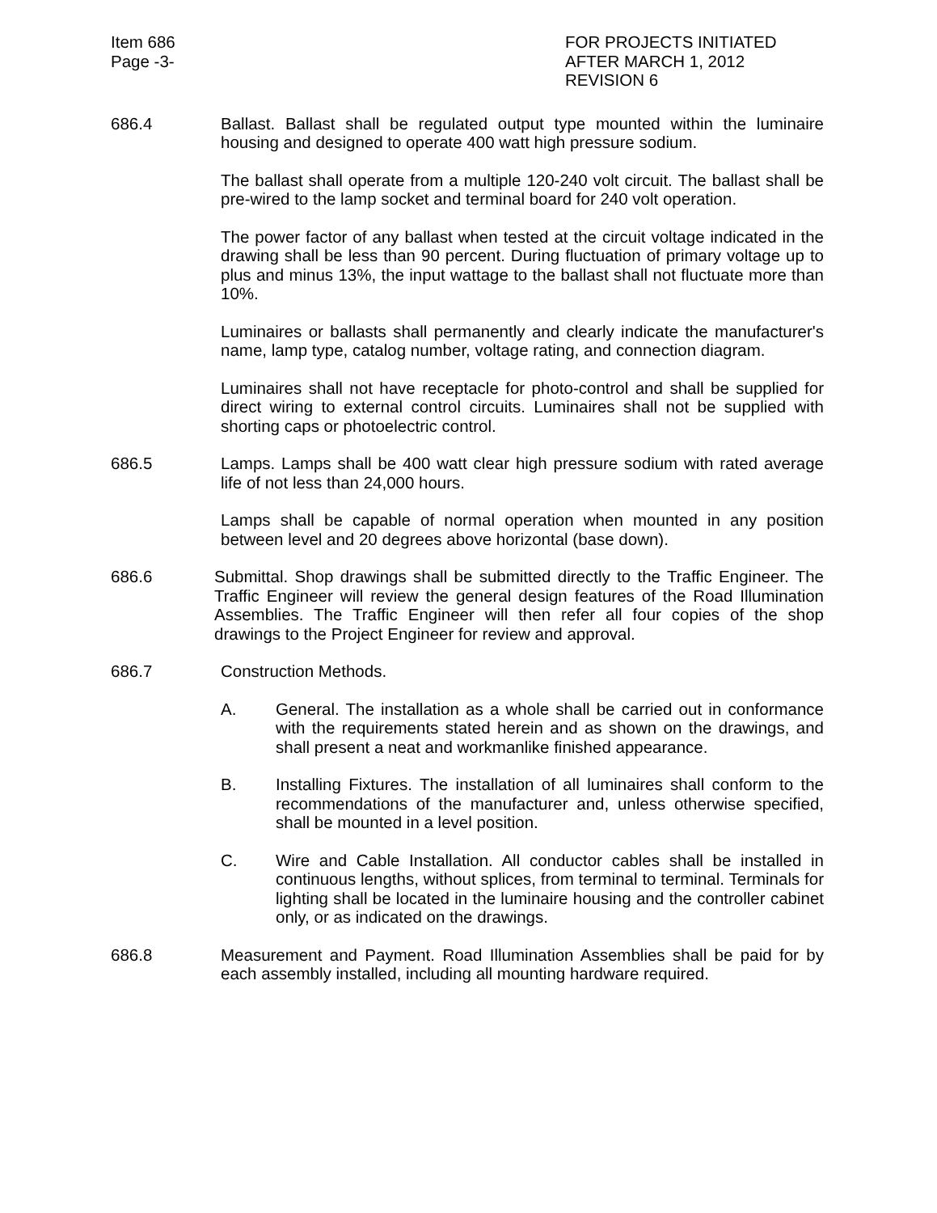Item 686
Page -3-
FOR PROJECTS INITIATED
AFTER MARCH 1, 2012
REVISION 6
686.4 Ballast. Ballast shall be regulated output type mounted within the luminaire housing and designed to operate 400 watt high pressure sodium.
The ballast shall operate from a multiple 120-240 volt circuit. The ballast shall be pre-wired to the lamp socket and terminal board for 240 volt operation.
The power factor of any ballast when tested at the circuit voltage indicated in the drawing shall be less than 90 percent. During fluctuation of primary voltage up to plus and minus 13%, the input wattage to the ballast shall not fluctuate more than 10%.
Luminaires or ballasts shall permanently and clearly indicate the manufacturer's name, lamp type, catalog number, voltage rating, and connection diagram.
Luminaires shall not have receptacle for photo-control and shall be supplied for direct wiring to external control circuits. Luminaires shall not be supplied with shorting caps or photoelectric control.
686.5 Lamps. Lamps shall be 400 watt clear high pressure sodium with rated average life of not less than 24,000 hours.
Lamps shall be capable of normal operation when mounted in any position between level and 20 degrees above horizontal (base down).
686.6 Submittal. Shop drawings shall be submitted directly to the Traffic Engineer. The Traffic Engineer will review the general design features of the Road Illumination Assemblies. The Traffic Engineer will then refer all four copies of the shop drawings to the Project Engineer for review and approval.
686.7 Construction Methods.
A. General. The installation as a whole shall be carried out in conformance with the requirements stated herein and as shown on the drawings, and shall present a neat and workmanlike finished appearance.
B. Installing Fixtures. The installation of all luminaires shall conform to the recommendations of the manufacturer and, unless otherwise specified, shall be mounted in a level position.
C. Wire and Cable Installation. All conductor cables shall be installed in continuous lengths, without splices, from terminal to terminal. Terminals for lighting shall be located in the luminaire housing and the controller cabinet only, or as indicated on the drawings.
686.8 Measurement and Payment. Road Illumination Assemblies shall be paid for by each assembly installed, including all mounting hardware required.